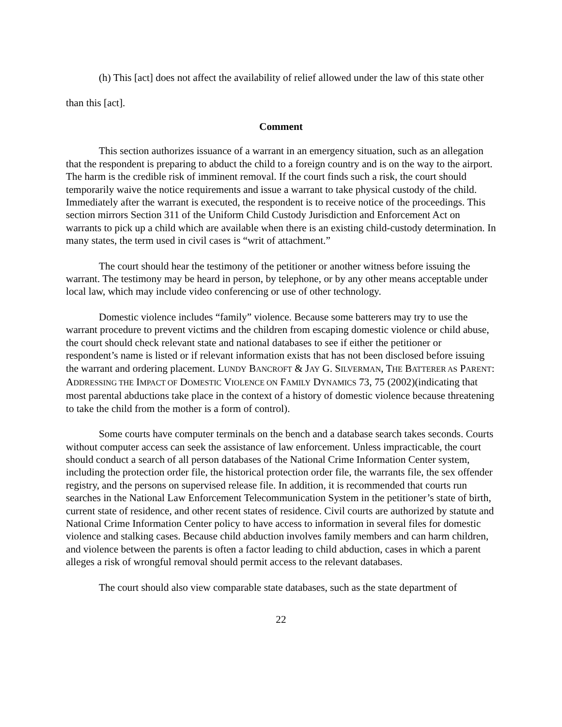(h) This [act] does not affect the availability of relief allowed under the law of this state other than this [act].
Comment
This section authorizes issuance of a warrant in an emergency situation, such as an allegation that the respondent is preparing to abduct the child to a foreign country and is on the way to the airport. The harm is the credible risk of imminent removal. If the court finds such a risk, the court should temporarily waive the notice requirements and issue a warrant to take physical custody of the child. Immediately after the warrant is executed, the respondent is to receive notice of the proceedings. This section mirrors Section 311 of the Uniform Child Custody Jurisdiction and Enforcement Act on warrants to pick up a child which are available when there is an existing child-custody determination. In many states, the term used in civil cases is “writ of attachment.”
The court should hear the testimony of the petitioner or another witness before issuing the warrant. The testimony may be heard in person, by telephone, or by any other means acceptable under local law, which may include video conferencing or use of other technology.
Domestic violence includes “family” violence. Because some batterers may try to use the warrant procedure to prevent victims and the children from escaping domestic violence or child abuse, the court should check relevant state and national databases to see if either the petitioner or respondent’s name is listed or if relevant information exists that has not been disclosed before issuing the warrant and ordering placement. LUNDY BANCROFT & JAY G. SILVERMAN, THE BATTERER AS PARENT: ADDRESSING THE IMPACT OF DOMESTIC VIOLENCE ON FAMILY DYNAMICS 73, 75 (2002)(indicating that most parental abductions take place in the context of a history of domestic violence because threatening to take the child from the mother is a form of control).
Some courts have computer terminals on the bench and a database search takes seconds. Courts without computer access can seek the assistance of law enforcement. Unless impracticable, the court should conduct a search of all person databases of the National Crime Information Center system, including the protection order file, the historical protection order file, the warrants file, the sex offender registry, and the persons on supervised release file. In addition, it is recommended that courts run searches in the National Law Enforcement Telecommunication System in the petitioner’s state of birth, current state of residence, and other recent states of residence. Civil courts are authorized by statute and National Crime Information Center policy to have access to information in several files for domestic violence and stalking cases. Because child abduction involves family members and can harm children, and violence between the parents is often a factor leading to child abduction, cases in which a parent alleges a risk of wrongful removal should permit access to the relevant databases.
The court should also view comparable state databases, such as the state department of
22